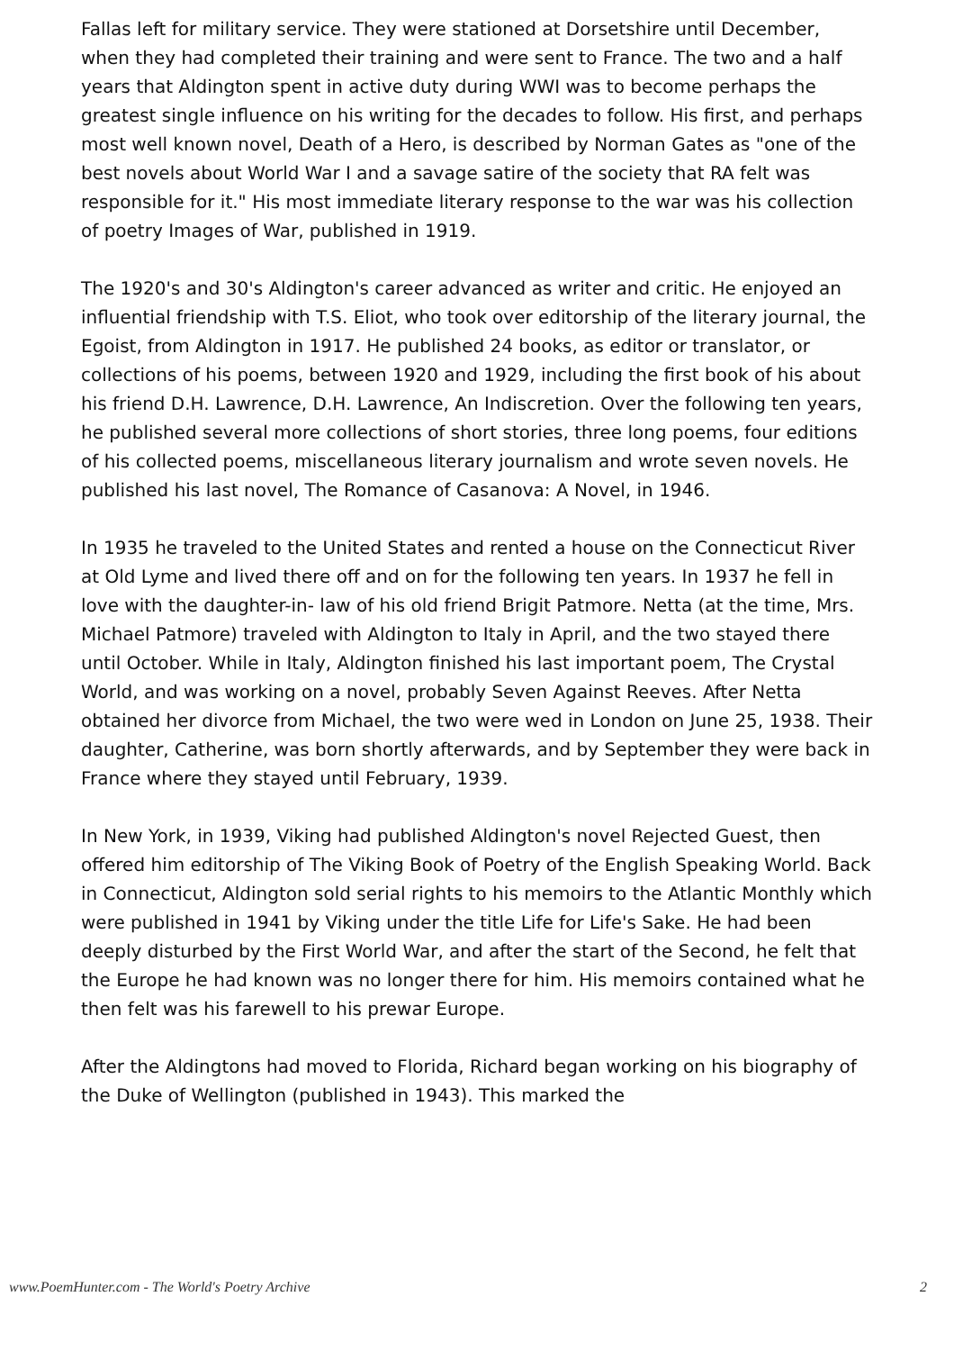Fallas left for military service. They were stationed at Dorsetshire until December, when they had completed their training and were sent to France. The two and a half years that Aldington spent in active duty during WWI was to become perhaps the greatest single influence on his writing for the decades to follow. His first, and perhaps most well known novel, Death of a Hero, is described by Norman Gates as "one of the best novels about World War I and a savage satire of the society that RA felt was responsible for it." His most immediate literary response to the war was his collection of poetry Images of War, published in 1919.
The 1920's and 30's Aldington's career advanced as writer and critic. He enjoyed an influential friendship with T.S. Eliot, who took over editorship of the literary journal, the Egoist, from Aldington in 1917. He published 24 books, as editor or translator, or collections of his poems, between 1920 and 1929, including the first book of his about his friend D.H. Lawrence, D.H. Lawrence, An Indiscretion. Over the following ten years, he published several more collections of short stories, three long poems, four editions of his collected poems, miscellaneous literary journalism and wrote seven novels. He published his last novel, The Romance of Casanova: A Novel, in 1946.
In 1935 he traveled to the United States and rented a house on the Connecticut River at Old Lyme and lived there off and on for the following ten years. In 1937 he fell in love with the daughter-in- law of his old friend Brigit Patmore. Netta (at the time, Mrs. Michael Patmore) traveled with Aldington to Italy in April, and the two stayed there until October. While in Italy, Aldington finished his last important poem, The Crystal World, and was working on a novel, probably Seven Against Reeves. After Netta obtained her divorce from Michael, the two were wed in London on June 25, 1938. Their daughter, Catherine, was born shortly afterwards, and by September they were back in France where they stayed until February, 1939.
In New York, in 1939, Viking had published Aldington's novel Rejected Guest, then offered him editorship of The Viking Book of Poetry of the English Speaking World. Back in Connecticut, Aldington sold serial rights to his memoirs to the Atlantic Monthly which were published in 1941 by Viking under the title Life for Life's Sake. He had been deeply disturbed by the First World War, and after the start of the Second, he felt that the Europe he had known was no longer there for him. His memoirs contained what he then felt was his farewell to his prewar Europe.
After the Aldingtons had moved to Florida, Richard began working on his biography of the Duke of Wellington (published in 1943). This marked the
www.PoemHunter.com - The World's Poetry Archive 2